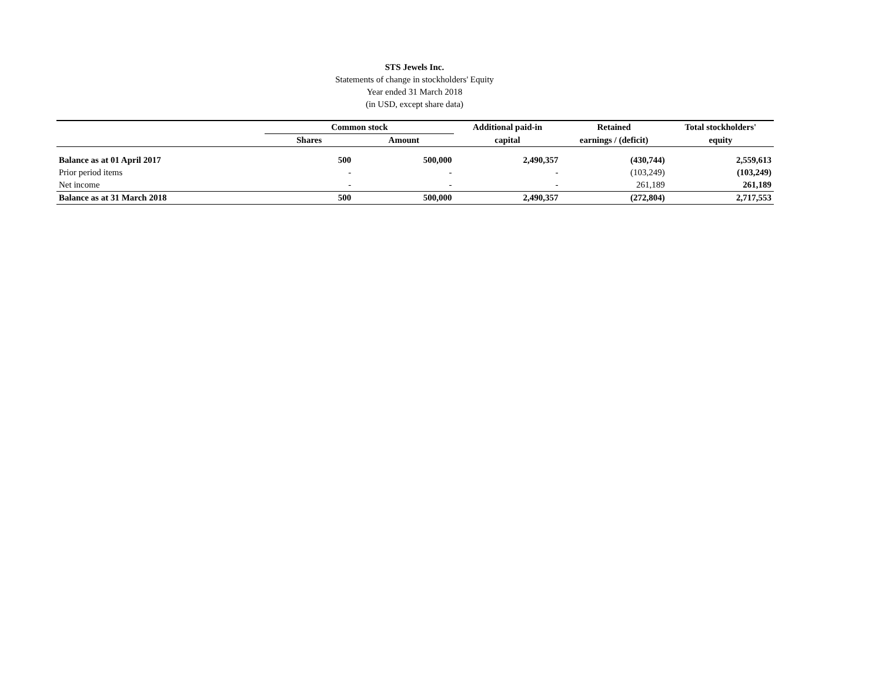STS Jewels Inc.
Statements of change in stockholders' Equity
Year ended 31 March 2018
(in USD, except share data)
| | Common stock | | Additional paid-in | Retained | Total stockholders' |
| --- | --- | --- | --- | --- | --- |
| | Shares | Amount | capital | earnings / (deficit) | equity |
| Balance as at 01 April 2017 | 500 | 500,000 | 2,490,357 | (430,744) | 2,559,613 |
| Prior period items | - | - | - | (103,249) | (103,249) |
| Net income | - | - | - | 261,189 | 261,189 |
| Balance as at 31 March 2018 | 500 | 500,000 | 2,490,357 | (272,804) | 2,717,553 |